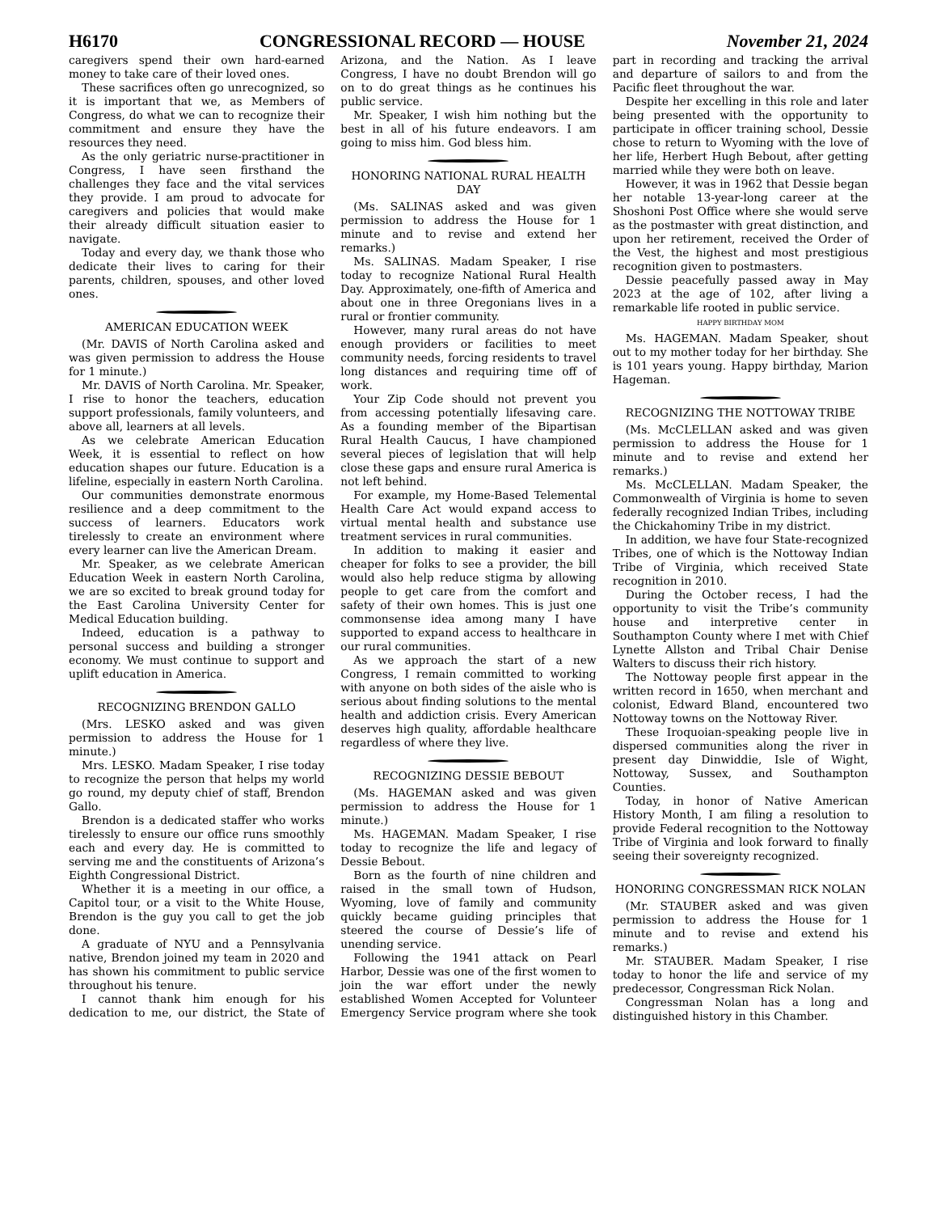H6170 CONGRESSIONAL RECORD — HOUSE November 21, 2024
caregivers spend their own hard-earned money to take care of their loved ones.
These sacrifices often go unrecognized, so it is important that we, as Members of Congress, do what we can to recognize their commitment and ensure they have the resources they need.
As the only geriatric nurse-practitioner in Congress, I have seen firsthand the challenges they face and the vital services they provide. I am proud to advocate for caregivers and policies that would make their already difficult situation easier to navigate.
Today and every day, we thank those who dedicate their lives to caring for their parents, children, spouses, and other loved ones.
AMERICAN EDUCATION WEEK
(Mr. DAVIS of North Carolina asked and was given permission to address the House for 1 minute.)
Mr. DAVIS of North Carolina. Mr. Speaker, I rise to honor the teachers, education support professionals, family volunteers, and above all, learners at all levels.
As we celebrate American Education Week, it is essential to reflect on how education shapes our future. Education is a lifeline, especially in eastern North Carolina.
Our communities demonstrate enormous resilience and a deep commitment to the success of learners. Educators work tirelessly to create an environment where every learner can live the American Dream.
Mr. Speaker, as we celebrate American Education Week in eastern North Carolina, we are so excited to break ground today for the East Carolina University Center for Medical Education building.
Indeed, education is a pathway to personal success and building a stronger economy. We must continue to support and uplift education in America.
RECOGNIZING BRENDON GALLO
(Mrs. LESKO asked and was given permission to address the House for 1 minute.)
Mrs. LESKO. Madam Speaker, I rise today to recognize the person that helps my world go round, my deputy chief of staff, Brendon Gallo.
Brendon is a dedicated staffer who works tirelessly to ensure our office runs smoothly each and every day. He is committed to serving me and the constituents of Arizona’s Eighth Congressional District.
Whether it is a meeting in our office, a Capitol tour, or a visit to the White House, Brendon is the guy you call to get the job done.
A graduate of NYU and a Pennsylvania native, Brendon joined my team in 2020 and has shown his commitment to public service throughout his tenure.
I cannot thank him enough for his dedication to me, our district, the State of Arizona, and the Nation. As I leave Congress, I have no doubt Brendon will go on to do great things as he continues his public service.
Mr. Speaker, I wish him nothing but the best in all of his future endeavors. I am going to miss him. God bless him.
HONORING NATIONAL RURAL HEALTH DAY
(Ms. SALINAS asked and was given permission to address the House for 1 minute and to revise and extend her remarks.)
Ms. SALINAS. Madam Speaker, I rise today to recognize National Rural Health Day. Approximately, one-fifth of America and about one in three Oregonians lives in a rural or frontier community.
However, many rural areas do not have enough providers or facilities to meet community needs, forcing residents to travel long distances and requiring time off of work.
Your Zip Code should not prevent you from accessing potentially lifesaving care. As a founding member of the Bipartisan Rural Health Caucus, I have championed several pieces of legislation that will help close these gaps and ensure rural America is not left behind.
For example, my Home-Based Telemental Health Care Act would expand access to virtual mental health and substance use treatment services in rural communities.
In addition to making it easier and cheaper for folks to see a provider, the bill would also help reduce stigma by allowing people to get care from the comfort and safety of their own homes. This is just one commonsense idea among many I have supported to expand access to healthcare in our rural communities.
As we approach the start of a new Congress, I remain committed to working with anyone on both sides of the aisle who is serious about finding solutions to the mental health and addiction crisis. Every American deserves high quality, affordable healthcare regardless of where they live.
RECOGNIZING DESSIE BEBOUT
(Ms. HAGEMAN asked and was given permission to address the House for 1 minute.)
Ms. HAGEMAN. Madam Speaker, I rise today to recognize the life and legacy of Dessie Bebout.
Born as the fourth of nine children and raised in the small town of Hudson, Wyoming, love of family and community quickly became guiding principles that steered the course of Dessie’s life of unending service.
Following the 1941 attack on Pearl Harbor, Dessie was one of the first women to join the war effort under the newly established Women Accepted for Volunteer Emergency Service program where she took part in recording and tracking the arrival and departure of sailors to and from the Pacific fleet throughout the war.
Despite her excelling in this role and later being presented with the opportunity to participate in officer training school, Dessie chose to return to Wyoming with the love of her life, Herbert Hugh Bebout, after getting married while they were both on leave.
However, it was in 1962 that Dessie began her notable 13-year-long career at the Shoshoni Post Office where she would serve as the postmaster with great distinction, and upon her retirement, received the Order of the Vest, the highest and most prestigious recognition given to postmasters.
Dessie peacefully passed away in May 2023 at the age of 102, after living a remarkable life rooted in public service.
HAPPY BIRTHDAY MOM
Ms. HAGEMAN. Madam Speaker, shout out to my mother today for her birthday. She is 101 years young. Happy birthday, Marion Hageman.
RECOGNIZING THE NOTTOWAY TRIBE
(Ms. McCLELLAN asked and was given permission to address the House for 1 minute and to revise and extend her remarks.)
Ms. McCLELLAN. Madam Speaker, the Commonwealth of Virginia is home to seven federally recognized Indian Tribes, including the Chickahominy Tribe in my district.
In addition, we have four State-recognized Tribes, one of which is the Nottoway Indian Tribe of Virginia, which received State recognition in 2010.
During the October recess, I had the opportunity to visit the Tribe’s community house and interpretive center in Southampton County where I met with Chief Lynette Allston and Tribal Chair Denise Walters to discuss their rich history.
The Nottoway people first appear in the written record in 1650, when merchant and colonist, Edward Bland, encountered two Nottoway towns on the Nottoway River.
These Iroquoian-speaking people live in dispersed communities along the river in present day Dinwiddie, Isle of Wight, Nottoway, Sussex, and Southampton Counties.
Today, in honor of Native American History Month, I am filing a resolution to provide Federal recognition to the Nottoway Tribe of Virginia and look forward to finally seeing their sovereignty recognized.
HONORING CONGRESSMAN RICK NOLAN
(Mr. STAUBER asked and was given permission to address the House for 1 minute and to revise and extend his remarks.)
Mr. STAUBER. Madam Speaker, I rise today to honor the life and service of my predecessor, Congressman Rick Nolan.
Congressman Nolan has a long and distinguished history in this Chamber.